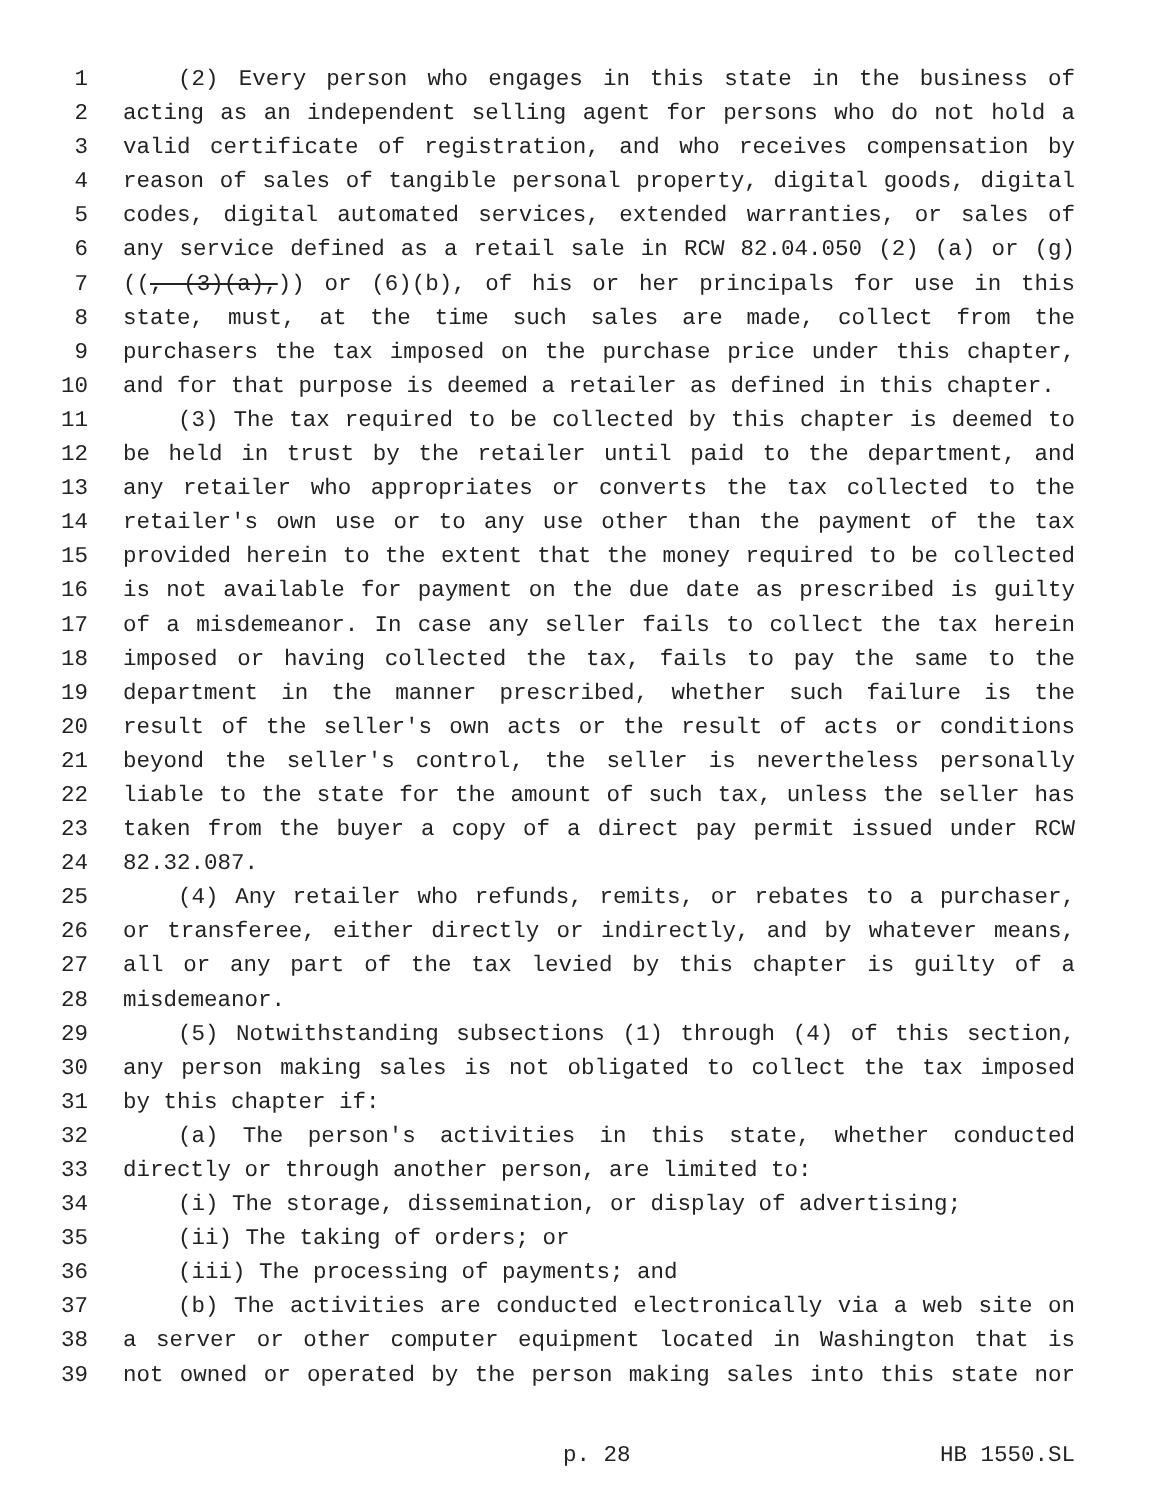1 (2) Every person who engages in this state in the business of
2 acting as an independent selling agent for persons who do not hold a
3 valid certificate of registration, and who receives compensation by
4 reason of sales of tangible personal property, digital goods, digital
5 codes, digital automated services, extended warranties, or sales of
6 any service defined as a retail sale in RCW 82.04.050 (2) (a) or (g)
7 ((, (3)(a),)) or (6)(b), of his or her principals for use in this
8 state, must, at the time such sales are made, collect from the
9 purchasers the tax imposed on the purchase price under this chapter,
10 and for that purpose is deemed a retailer as defined in this chapter.
11 (3) The tax required to be collected by this chapter is deemed to
12 be held in trust by the retailer until paid to the department, and
13 any retailer who appropriates or converts the tax collected to the
14 retailer's own use or to any use other than the payment of the tax
15 provided herein to the extent that the money required to be collected
16 is not available for payment on the due date as prescribed is guilty
17 of a misdemeanor. In case any seller fails to collect the tax herein
18 imposed or having collected the tax, fails to pay the same to the
19 department in the manner prescribed, whether such failure is the
20 result of the seller's own acts or the result of acts or conditions
21 beyond the seller's control, the seller is nevertheless personally
22 liable to the state for the amount of such tax, unless the seller has
23 taken from the buyer a copy of a direct pay permit issued under RCW
24 82.32.087.
25 (4) Any retailer who refunds, remits, or rebates to a purchaser,
26 or transferee, either directly or indirectly, and by whatever means,
27 all or any part of the tax levied by this chapter is guilty of a
28 misdemeanor.
29 (5) Notwithstanding subsections (1) through (4) of this section,
30 any person making sales is not obligated to collect the tax imposed
31 by this chapter if:
32 (a) The person's activities in this state, whether conducted
33 directly or through another person, are limited to:
34 (i) The storage, dissemination, or display of advertising;
35 (ii) The taking of orders; or
36 (iii) The processing of payments; and
37 (b) The activities are conducted electronically via a web site on
38 a server or other computer equipment located in Washington that is
39 not owned or operated by the person making sales into this state nor
p. 28 HB 1550.SL